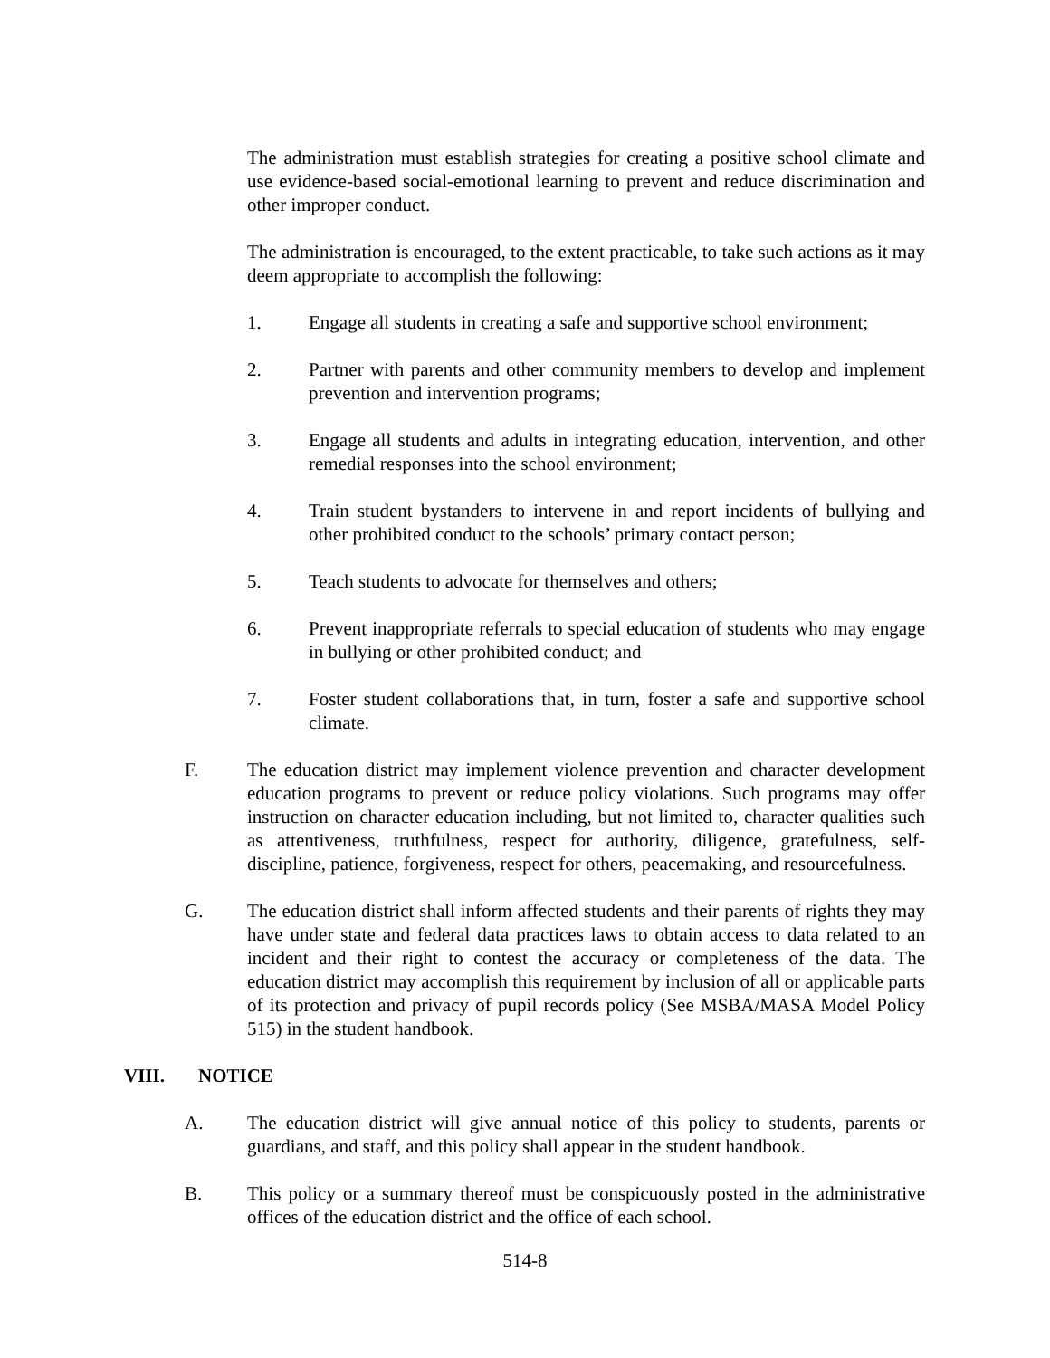The administration must establish strategies for creating a positive school climate and use evidence-based social-emotional learning to prevent and reduce discrimination and other improper conduct.
The administration is encouraged, to the extent practicable, to take such actions as it may deem appropriate to accomplish the following:
1. Engage all students in creating a safe and supportive school environment;
2. Partner with parents and other community members to develop and implement prevention and intervention programs;
3. Engage all students and adults in integrating education, intervention, and other remedial responses into the school environment;
4. Train student bystanders to intervene in and report incidents of bullying and other prohibited conduct to the schools’ primary contact person;
5. Teach students to advocate for themselves and others;
6. Prevent inappropriate referrals to special education of students who may engage in bullying or other prohibited conduct; and
7. Foster student collaborations that, in turn, foster a safe and supportive school climate.
F. The education district may implement violence prevention and character development education programs to prevent or reduce policy violations. Such programs may offer instruction on character education including, but not limited to, character qualities such as attentiveness, truthfulness, respect for authority, diligence, gratefulness, self-discipline, patience, forgiveness, respect for others, peacemaking, and resourcefulness.
G. The education district shall inform affected students and their parents of rights they may have under state and federal data practices laws to obtain access to data related to an incident and their right to contest the accuracy or completeness of the data. The education district may accomplish this requirement by inclusion of all or applicable parts of its protection and privacy of pupil records policy (See MSBA/MASA Model Policy 515) in the student handbook.
VIII. NOTICE
A. The education district will give annual notice of this policy to students, parents or guardians, and staff, and this policy shall appear in the student handbook.
B. This policy or a summary thereof must be conspicuously posted in the administrative offices of the education district and the office of each school.
514-8